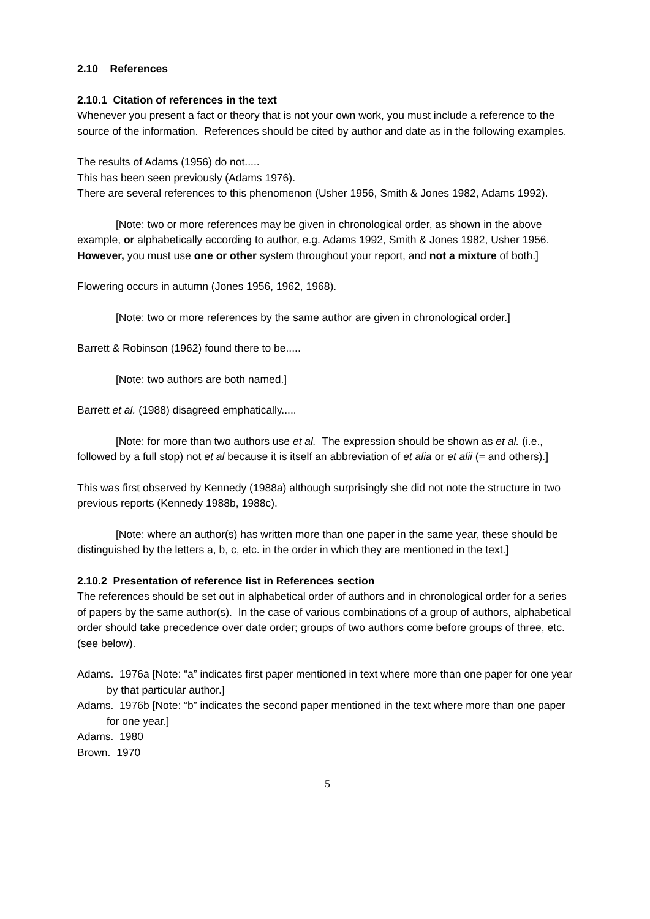2.10 References
2.10.1 Citation of references in the text
Whenever you present a fact or theory that is not your own work, you must include a reference to the source of the information. References should be cited by author and date as in the following examples.
The results of Adams (1956) do not.....
This has been seen previously (Adams 1976).
There are several references to this phenomenon (Usher 1956, Smith & Jones 1982, Adams 1992).
[Note: two or more references may be given in chronological order, as shown in the above example, or alphabetically according to author, e.g. Adams 1992, Smith & Jones 1982, Usher 1956. However, you must use one or other system throughout your report, and not a mixture of both.]
Flowering occurs in autumn (Jones 1956, 1962, 1968).
[Note: two or more references by the same author are given in chronological order.]
Barrett & Robinson (1962) found there to be.....
[Note: two authors are both named.]
Barrett et al. (1988) disagreed emphatically.....
[Note: for more than two authors use et al. The expression should be shown as et al. (i.e., followed by a full stop) not et al because it is itself an abbreviation of et alia or et alii (= and others).]
This was first observed by Kennedy (1988a) although surprisingly she did not note the structure in two previous reports (Kennedy 1988b, 1988c).
[Note: where an author(s) has written more than one paper in the same year, these should be distinguished by the letters a, b, c, etc. in the order in which they are mentioned in the text.]
2.10.2 Presentation of reference list in References section
The references should be set out in alphabetical order of authors and in chronological order for a series of papers by the same author(s). In the case of various combinations of a group of authors, alphabetical order should take precedence over date order; groups of two authors come before groups of three, etc. (see below).
Adams. 1976a [Note: “a” indicates first paper mentioned in text where more than one paper for one year by that particular author.]
Adams. 1976b [Note: “b” indicates the second paper mentioned in the text where more than one paper for one year.]
Adams. 1980
Brown. 1970
5